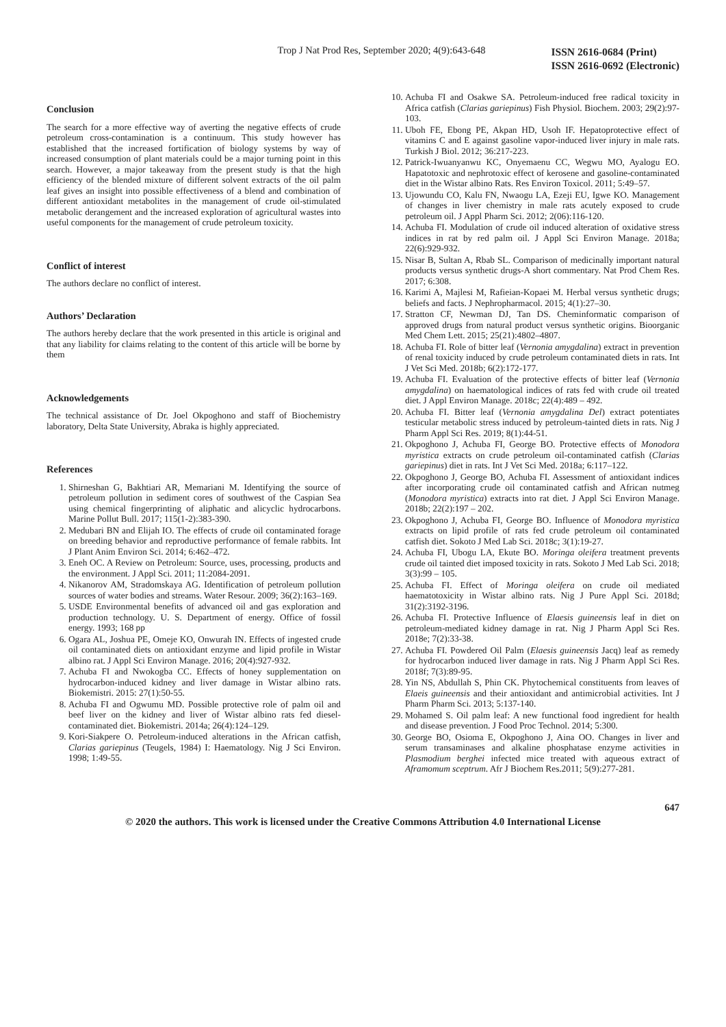Trop J Nat Prod Res, September 2020; 4(9):643-648
ISSN 2616-0684 (Print)
ISSN 2616-0692 (Electronic)
Conclusion
The search for a more effective way of averting the negative effects of crude petroleum cross-contamination is a continuum. This study however has established that the increased fortification of biology systems by way of increased consumption of plant materials could be a major turning point in this search. However, a major takeaway from the present study is that the high efficiency of the blended mixture of different solvent extracts of the oil palm leaf gives an insight into possible effectiveness of a blend and combination of different antioxidant metabolites in the management of crude oil-stimulated metabolic derangement and the increased exploration of agricultural wastes into useful components for the management of crude petroleum toxicity.
Conflict of interest
The authors declare no conflict of interest.
Authors’ Declaration
The authors hereby declare that the work presented in this article is original and that any liability for claims relating to the content of this article will be borne by them
Acknowledgements
The technical assistance of Dr. Joel Okpoghono and staff of Biochemistry laboratory, Delta State University, Abraka is highly appreciated.
References
1. Shirneshan G, Bakhtiari AR, Memariani M. Identifying the source of petroleum pollution in sediment cores of southwest of the Caspian Sea using chemical fingerprinting of aliphatic and alicyclic hydrocarbons. Marine Pollut Bull. 2017; 115(1-2):383-390.
2. Medubari BN and Elijah IO. The effects of crude oil contaminated forage on breeding behavior and reproductive performance of female rabbits. Int J Plant Anim Environ Sci. 2014; 6:462–472.
3. Eneh OC. A Review on Petroleum: Source, uses, processing, products and the environment. J Appl Sci. 2011; 11:2084-2091.
4. Nikanorov AM, Stradomskaya AG. Identification of petroleum pollution sources of water bodies and streams. Water Resour. 2009; 36(2):163–169.
5. USDE Environmental benefits of advanced oil and gas exploration and production technology. U. S. Department of energy. Office of fossil energy. 1993; 168 pp
6. Ogara AL, Joshua PE, Omeje KO, Onwurah IN. Effects of ingested crude oil contaminated diets on antioxidant enzyme and lipid profile in Wistar albino rat. J Appl Sci Environ Manage. 2016; 20(4):927-932.
7. Achuba FI and Nwokogba CC. Effects of honey supplementation on hydrocarbon-induced kidney and liver damage in Wistar albino rats. Biokemistri. 2015: 27(1):50-55.
8. Achuba FI and Ogwumu MD. Possible protective role of palm oil and beef liver on the kidney and liver of Wistar albino rats fed diesel-contaminated diet. Biokemistri. 2014a; 26(4):124–129.
9. Kori-Siakpere O. Petroleum-induced alterations in the African catfish, Clarias gariepinus (Teugels, 1984) I: Haematology. Nig J Sci Environ. 1998; 1:49-55.
10. Achuba FI and Osakwe SA. Petroleum-induced free radical toxicity in Africa catfish (Clarias gariepinus) Fish Physiol. Biochem. 2003; 29(2):97-103.
11. Uboh FE, Ebong PE, Akpan HD, Usoh IF. Hepatoprotective effect of vitamins C and E against gasoline vapor-induced liver injury in male rats. Turkish J Biol. 2012; 36:217-223.
12. Patrick-Iwuanyanwu KC, Onyemaenu CC, Wegwu MO, Ayalogu EO. Hapatotoxic and nephrotoxic effect of kerosene and gasoline-contaminated diet in the Wistar albino Rats. Res Environ Toxicol. 2011; 5:49–57.
13. Ujowundu CO, Kalu FN, Nwaogu LA, Ezeji EU, Igwe KO. Management of changes in liver chemistry in male rats acutely exposed to crude petroleum oil. J Appl Pharm Sci. 2012; 2(06):116-120.
14. Achuba FI. Modulation of crude oil induced alteration of oxidative stress indices in rat by red palm oil. J Appl Sci Environ Manage. 2018a; 22(6):929-932.
15. Nisar B, Sultan A, Rbab SL. Comparison of medicinally important natural products versus synthetic drugs-A short commentary. Nat Prod Chem Res. 2017; 6:308.
16. Karimi A, Majlesi M, Rafieian-Kopaei M. Herbal versus synthetic drugs; beliefs and facts. J Nephropharmacol. 2015; 4(1):27–30.
17. Stratton CF, Newman DJ, Tan DS. Cheminformatic comparison of approved drugs from natural product versus synthetic origins. Bioorganic Med Chem Lett. 2015; 25(21):4802–4807.
18. Achuba FI. Role of bitter leaf (Vernonia amygdalina) extract in prevention of renal toxicity induced by crude petroleum contaminated diets in rats. Int J Vet Sci Med. 2018b; 6(2):172-177.
19. Achuba FI. Evaluation of the protective effects of bitter leaf (Vernonia amygdalina) on haematological indices of rats fed with crude oil treated diet. J Appl Environ Manage. 2018c; 22(4):489 – 492.
20. Achuba FI. Bitter leaf (Vernonia amygdalina Del) extract potentiates testicular metabolic stress induced by petroleum-tainted diets in rats. Nig J Pharm Appl Sci Res. 2019; 8(1):44-51.
21. Okpoghono J, Achuba FI, George BO. Protective effects of Monodora myristica extracts on crude petroleum oil-contaminated catfish (Clarias gariepinus) diet in rats. Int J Vet Sci Med. 2018a; 6:117–122.
22. Okpoghono J, George BO, Achuba FI. Assessment of antioxidant indices after incorporating crude oil contaminated catfish and African nutmeg (Monodora myristica) extracts into rat diet. J Appl Sci Environ Manage. 2018b; 22(2):197 – 202.
23. Okpoghono J, Achuba FI, George BO. Influence of Monodora myristica extracts on lipid profile of rats fed crude petroleum oil contaminated catfish diet. Sokoto J Med Lab Sci. 2018c; 3(1):19-27.
24. Achuba FI, Ubogu LA, Ekute BO. Moringa oleifera treatment prevents crude oil tainted diet imposed toxicity in rats. Sokoto J Med Lab Sci. 2018; 3(3):99 – 105.
25. Achuba FI. Effect of Moringa oleifera on crude oil mediated haematotoxicity in Wistar albino rats. Nig J Pure Appl Sci. 2018d; 31(2):3192-3196.
26. Achuba FI. Protective Influence of Elaesis guineensis leaf in diet on petroleum-mediated kidney damage in rat. Nig J Pharm Appl Sci Res. 2018e; 7(2):33-38.
27. Achuba FI. Powdered Oil Palm (Elaesis guineensis Jacq) leaf as remedy for hydrocarbon induced liver damage in rats. Nig J Pharm Appl Sci Res. 2018f; 7(3):89-95.
28. Yin NS, Abdullah S, Phin CK. Phytochemical constituents from leaves of Elaeis guineensis and their antioxidant and antimicrobial activities. Int J Pharm Pharm Sci. 2013; 5:137-140.
29. Mohamed S. Oil palm leaf: A new functional food ingredient for health and disease prevention. J Food Proc Technol. 2014; 5:300.
30. George BO, Osioma E, Okpoghono J, Aina OO. Changes in liver and serum transaminases and alkaline phosphatase enzyme activities in Plasmodium berghei infected mice treated with aqueous extract of Aframomum sceptrum. Afr J Biochem Res.2011; 5(9):277-281.
647
© 2020 the authors. This work is licensed under the Creative Commons Attribution 4.0 International License